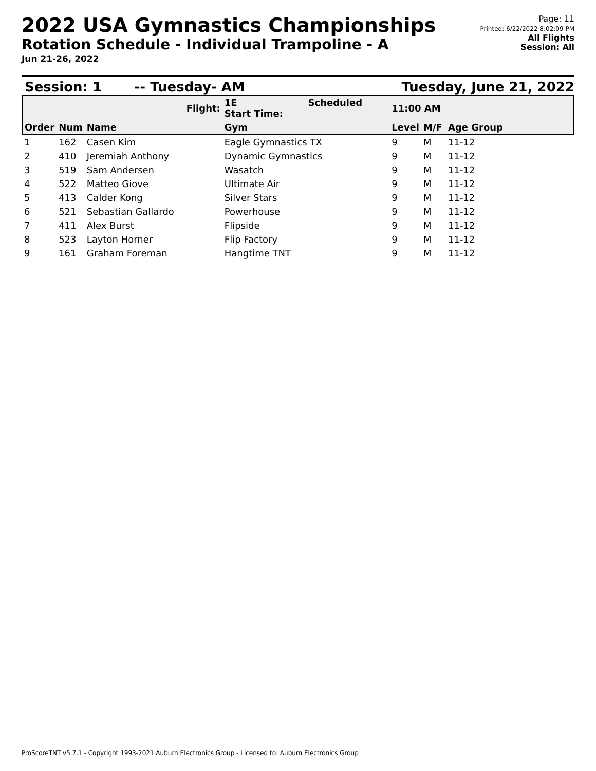2022 USA Gymnastics Championships
Rotation Schedule - Individual Trampoline - A
Jun 21-26, 2022
Page: 11
Printed: 6/22/2022 8:02:09 PM
All Flights
Session: All
Session: 1 -- Tuesday- AM Tuesday, June 21, 2022
| Flight: | | | 1E Scheduled Start Time: | 11:00 AM | | |
| Order | Num | Name | Gym | Level | M/F | Age Group |
| 1 | 162 | Casen Kim | Eagle Gymnastics TX | 9 | M | 11-12 |
| 2 | 410 | Jeremiah Anthony | Dynamic Gymnastics | 9 | M | 11-12 |
| 3 | 519 | Sam Andersen | Wasatch | 9 | M | 11-12 |
| 4 | 522 | Matteo Giove | Ultimate Air | 9 | M | 11-12 |
| 5 | 413 | Calder Kong | Silver Stars | 9 | M | 11-12 |
| 6 | 521 | Sebastian Gallardo | Powerhouse | 9 | M | 11-12 |
| 7 | 411 | Alex Burst | Flipside | 9 | M | 11-12 |
| 8 | 523 | Layton Horner | Flip Factory | 9 | M | 11-12 |
| 9 | 161 | Graham Foreman | Hangtime TNT | 9 | M | 11-12 |
ProScoreTNT v5.7.1 - Copyright 1993-2021 Auburn Electronics Group - Licensed to: Auburn Electronics Group